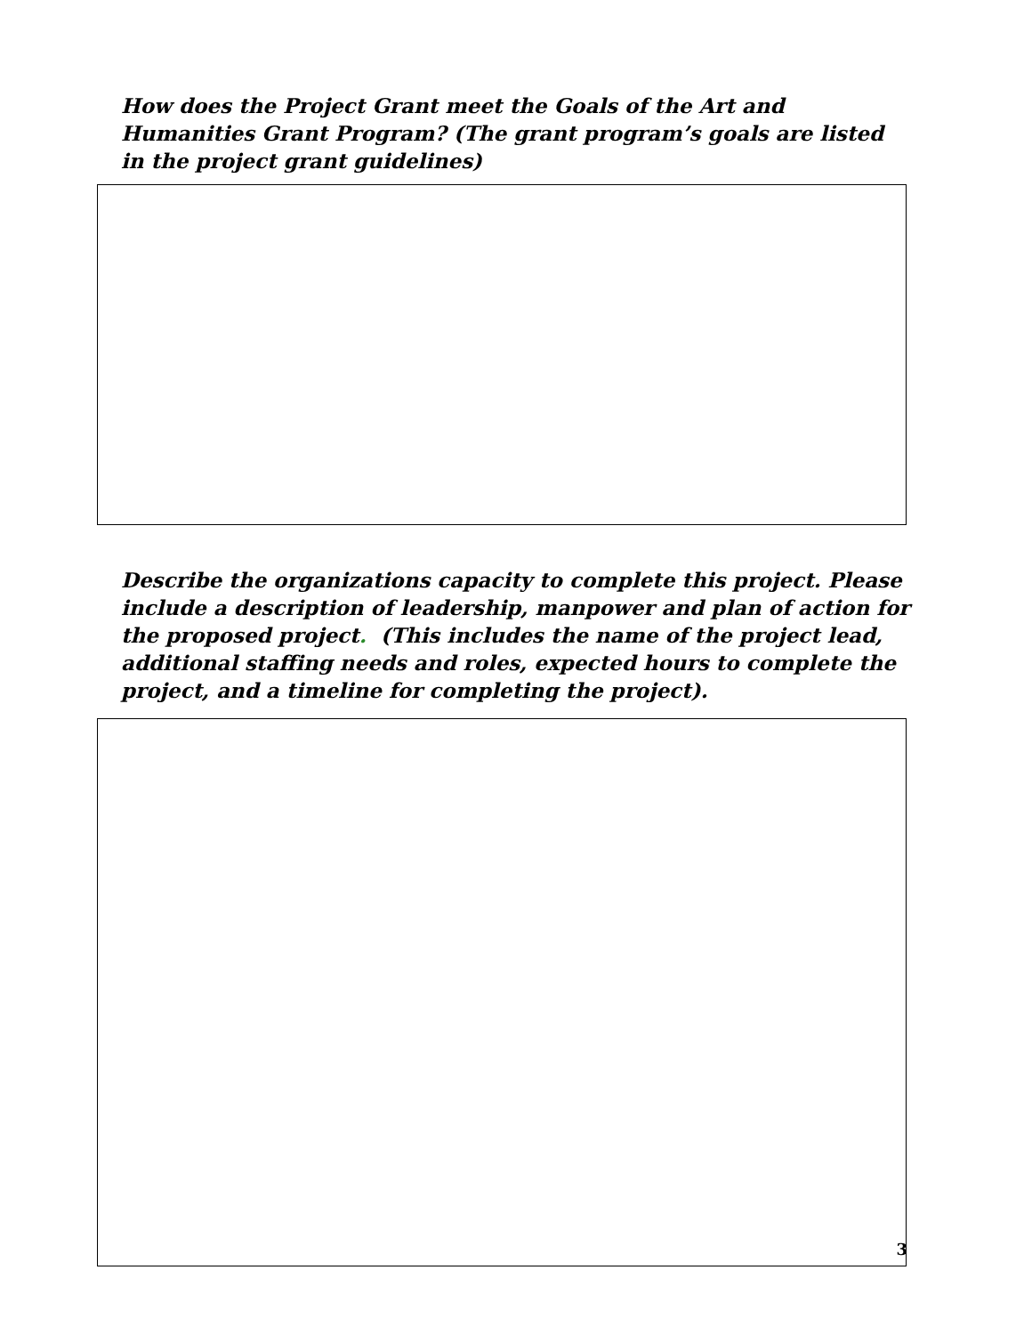How does the Project Grant meet the Goals of the Art and Humanities Grant Program? (The grant program’s goals are listed in the project grant guidelines)
Describe the organizations capacity to complete this project. Please include a description of leadership, manpower and plan of action for the proposed project. (This includes the name of the project lead, additional staffing needs and roles, expected hours to complete the project, and a timeline for completing the project).
3